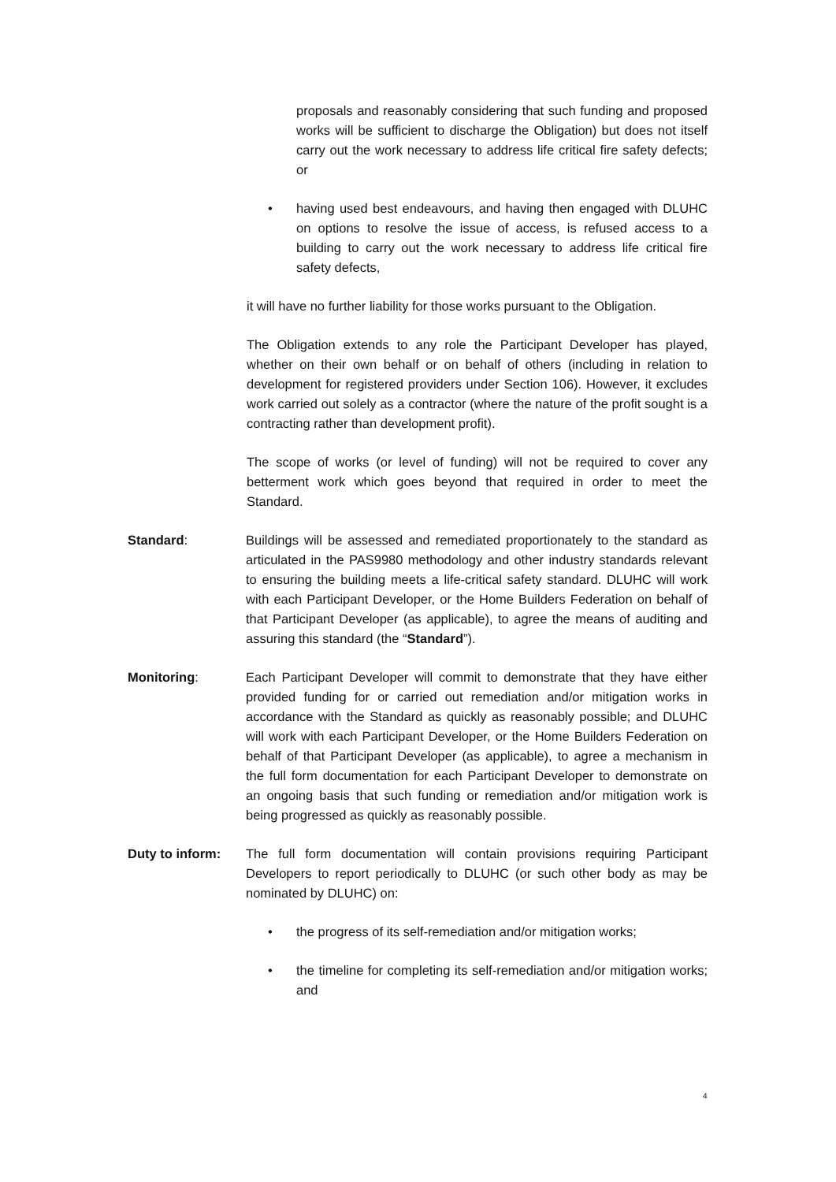proposals and reasonably considering that such funding and proposed works will be sufficient to discharge the Obligation) but does not itself carry out the work necessary to address life critical fire safety defects; or
• having used best endeavours, and having then engaged with DLUHC on options to resolve the issue of access, is refused access to a building to carry out the work necessary to address life critical fire safety defects,
it will have no further liability for those works pursuant to the Obligation.
The Obligation extends to any role the Participant Developer has played, whether on their own behalf or on behalf of others (including in relation to development for registered providers under Section 106). However, it excludes work carried out solely as a contractor (where the nature of the profit sought is a contracting rather than development profit).
The scope of works (or level of funding) will not be required to cover any betterment work which goes beyond that required in order to meet the Standard.
Standard: Buildings will be assessed and remediated proportionately to the standard as articulated in the PAS9980 methodology and other industry standards relevant to ensuring the building meets a life-critical safety standard. DLUHC will work with each Participant Developer, or the Home Builders Federation on behalf of that Participant Developer (as applicable), to agree the means of auditing and assuring this standard (the “Standard”).
Monitoring: Each Participant Developer will commit to demonstrate that they have either provided funding for or carried out remediation and/or mitigation works in accordance with the Standard as quickly as reasonably possible; and DLUHC will work with each Participant Developer, or the Home Builders Federation on behalf of that Participant Developer (as applicable), to agree a mechanism in the full form documentation for each Participant Developer to demonstrate on an ongoing basis that such funding or remediation and/or mitigation work is being progressed as quickly as reasonably possible.
Duty to inform: The full form documentation will contain provisions requiring Participant Developers to report periodically to DLUHC (or such other body as may be nominated by DLUHC) on:
• the progress of its self-remediation and/or mitigation works;
• the timeline for completing its self-remediation and/or mitigation works; and
4